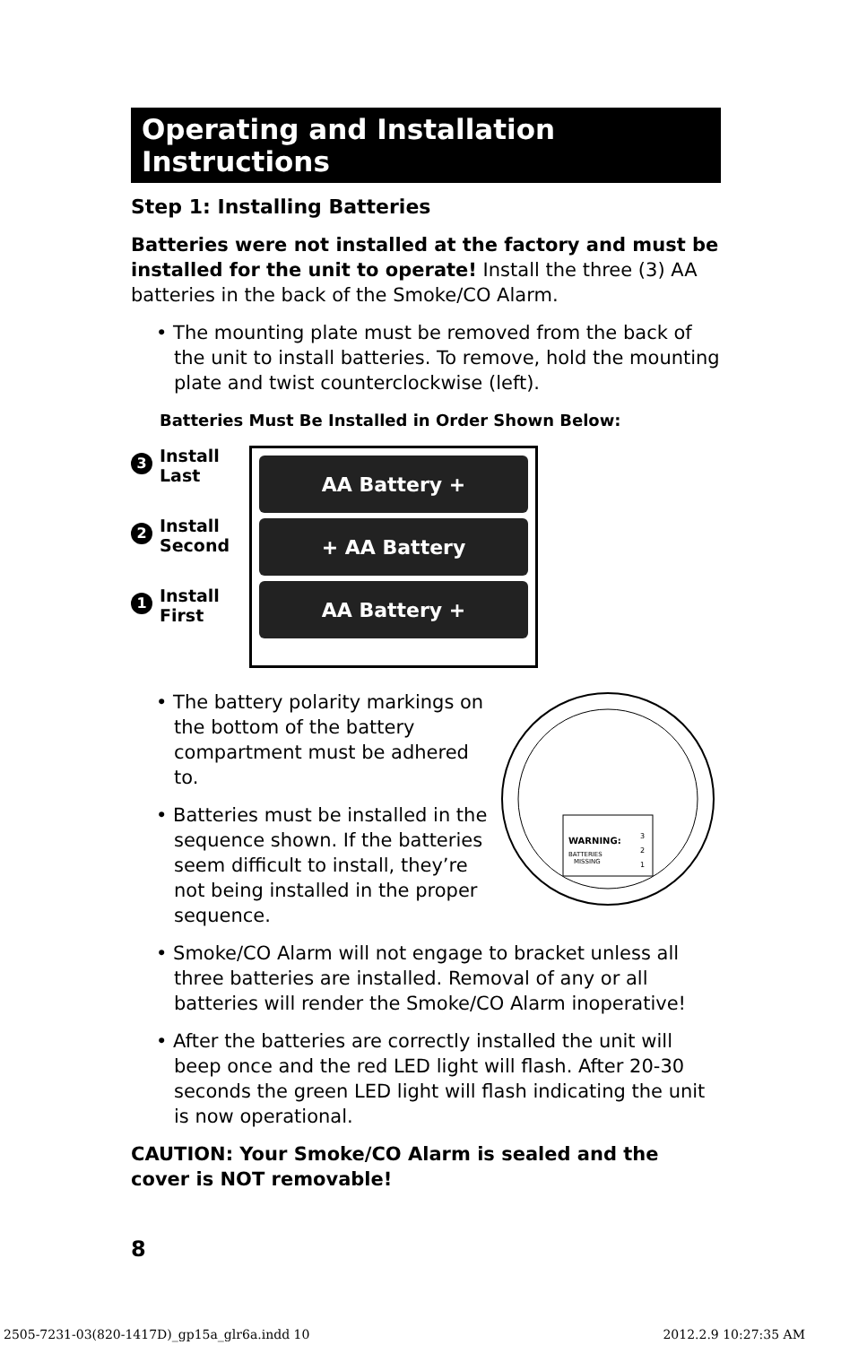Operating and Installation Instructions
Step 1: Installing Batteries
Batteries were not installed at the factory and must be installed for the unit to operate! Install the three (3) AA batteries in the back of the Smoke/CO Alarm.
• The mounting plate must be removed from the back of the unit to install batteries. To remove, hold the mounting plate and twist counterclockwise (left).
Batteries Must Be Installed in Order Shown Below:
3 Install
Last
2 Install
Second
1 Install
First
AA Battery +
+ AA Battery
AA Battery +
• The battery polarity markings on the bottom of the battery compartment must be adhered to.
• Batteries must be installed in the sequence shown. If the batteries seem difficult to install, they’re not being installed in the proper sequence.
WARNING:
BATTERIES
MISSING
3
2
1
• Smoke/CO Alarm will not engage to bracket unless all three batteries are installed. Removal of any or all batteries will render the Smoke/CO Alarm inoperative!
• After the batteries are correctly installed the unit will beep once and the red LED light will flash. After 20-30 seconds the green LED light will flash indicating the unit is now operational.
CAUTION: Your Smoke/CO Alarm is sealed and the cover is NOT removable!
8
2505-7231-03(820-1417D)_gp15a_glr6a.indd 10
2012.2.9 10:27:35 AM